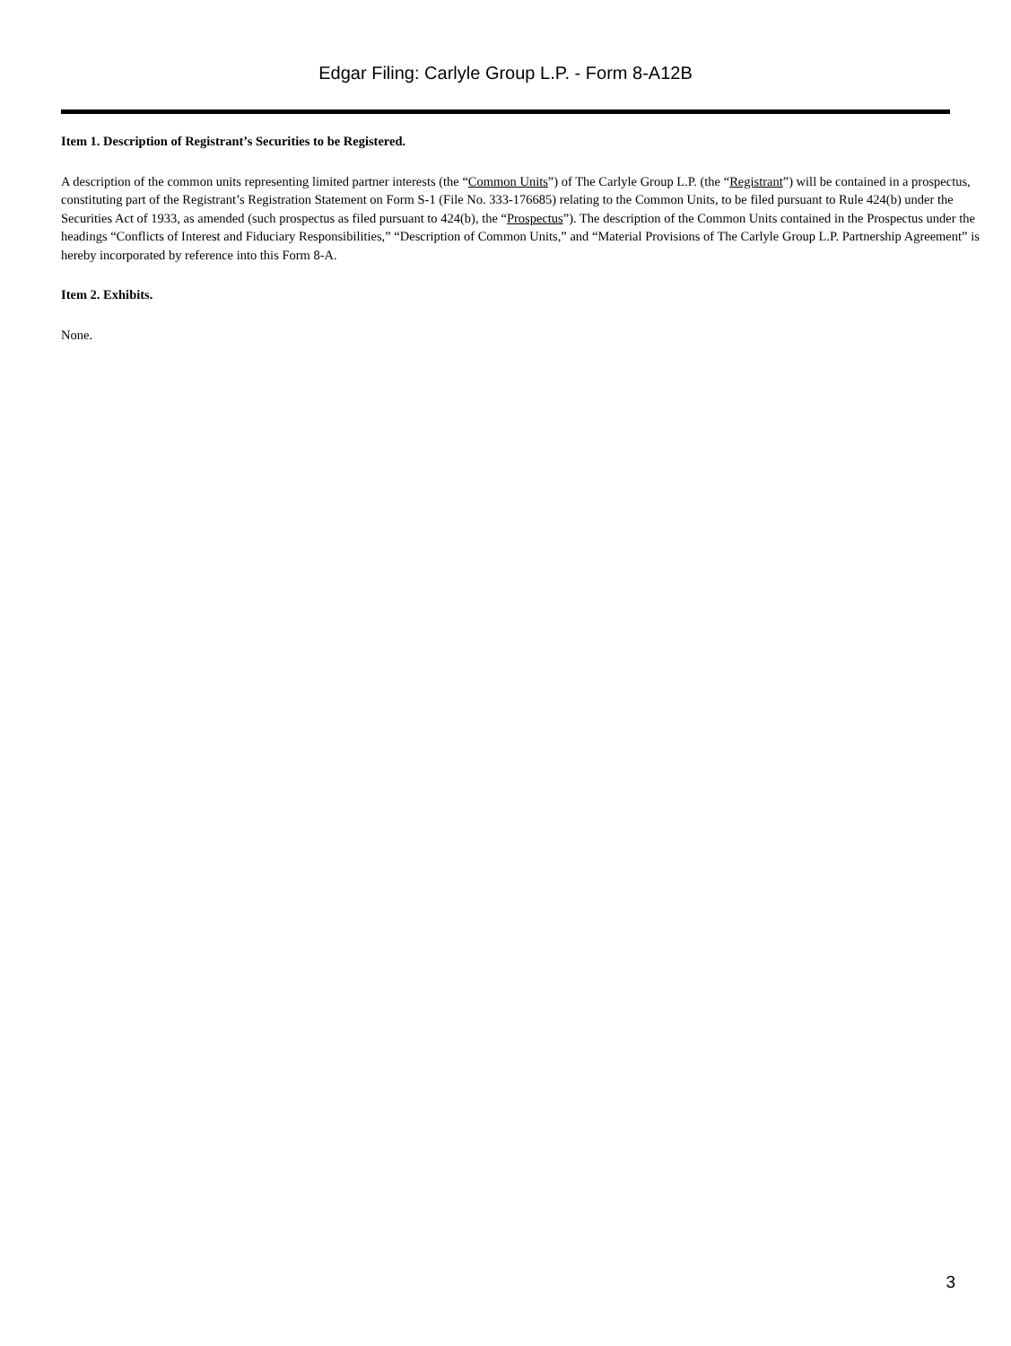Edgar Filing: Carlyle Group L.P. - Form 8-A12B
Item 1. Description of Registrant’s Securities to be Registered.
A description of the common units representing limited partner interests (the “Common Units”) of The Carlyle Group L.P. (the “Registrant”) will be contained in a prospectus, constituting part of the Registrant’s Registration Statement on Form S-1 (File No. 333-176685) relating to the Common Units, to be filed pursuant to Rule 424(b) under the Securities Act of 1933, as amended (such prospectus as filed pursuant to 424(b), the “Prospectus”). The description of the Common Units contained in the Prospectus under the headings “Conflicts of Interest and Fiduciary Responsibilities,” “Description of Common Units,” and “Material Provisions of The Carlyle Group L.P. Partnership Agreement” is hereby incorporated by reference into this Form 8-A.
Item 2. Exhibits.
None.
3